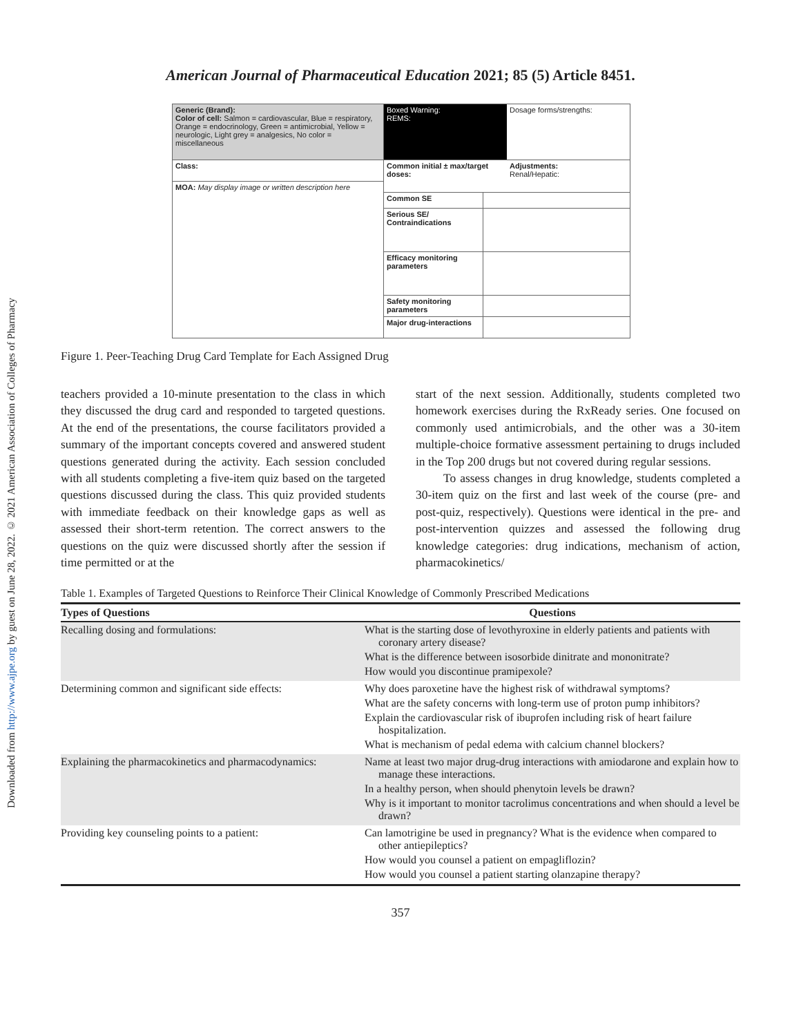Downloaded from http://www.ajpe.org by guest on June 28, 2022. © 2021 American Association of Colleges of Pharmacy
American Journal of Pharmaceutical Education 2021; 85 (5) Article 8451.
Generic (Brand):
Color of cell: Salmon = cardiovascular, Blue = respiratory, Orange = endocrinology, Green = antimicrobial, Yellow = neurologic, Light grey = analgesics, No color = miscellaneous
Class:
MOA: May display image or written description here
Boxed Warning:
REMS:
Dosage forms/strengths:
Common initial ± max/target doses:
Adjustments:
Renal/Hepatic:
Common SE
Serious SE/ Contraindications
Efficacy monitoring parameters
Safety monitoring parameters
Major drug-interactions
Figure 1. Peer-Teaching Drug Card Template for Each Assigned Drug
teachers provided a 10-minute presentation to the class in which they discussed the drug card and responded to targeted questions. At the end of the presentations, the course facilitators provided a summary of the important concepts covered and answered student questions generated during the activity. Each session concluded with all students completing a five-item quiz based on the targeted questions discussed during the class. This quiz provided students with immediate feedback on their knowledge gaps as well as assessed their short-term retention. The correct answers to the questions on the quiz were discussed shortly after the session if time permitted or at the
start of the next session. Additionally, students completed two homework exercises during the RxReady series. One focused on commonly used antimicrobials, and the other was a 30-item multiple-choice formative assessment pertaining to drugs included in the Top 200 drugs but not covered during regular sessions.
To assess changes in drug knowledge, students completed a 30-item quiz on the first and last week of the course (pre- and post-quiz, respectively). Questions were identical in the pre- and post-intervention quizzes and assessed the following drug knowledge categories: drug indications, mechanism of action, pharmacokinetics/
Table 1. Examples of Targeted Questions to Reinforce Their Clinical Knowledge of Commonly Prescribed Medications
| Types of Questions | Questions |
| --- | --- |
| Recalling dosing and formulations: | What is the starting dose of levothyroxine in elderly patients and patients with coronary artery disease? What is the difference between isosorbide dinitrate and mononitrate? How would you discontinue pramipexole? |
| Determining common and significant side effects: | Why does paroxetine have the highest risk of withdrawal symptoms? What are the safety concerns with long-term use of proton pump inhibitors? Explain the cardiovascular risk of ibuprofen including risk of heart failure hospitalization. What is mechanism of pedal edema with calcium channel blockers? |
| Explaining the pharmacokinetics and pharmacodynamics: | Name at least two major drug-drug interactions with amiodarone and explain how to manage these interactions. In a healthy person, when should phenytoin levels be drawn? Why is it important to monitor tacrolimus concentrations and when should a level be drawn? |
| Providing key counseling points to a patient: | Can lamotrigine be used in pregnancy? What is the evidence when compared to other antiepileptics? How would you counsel a patient on empagliflozin? How would you counsel a patient starting olanzapine therapy? |
357